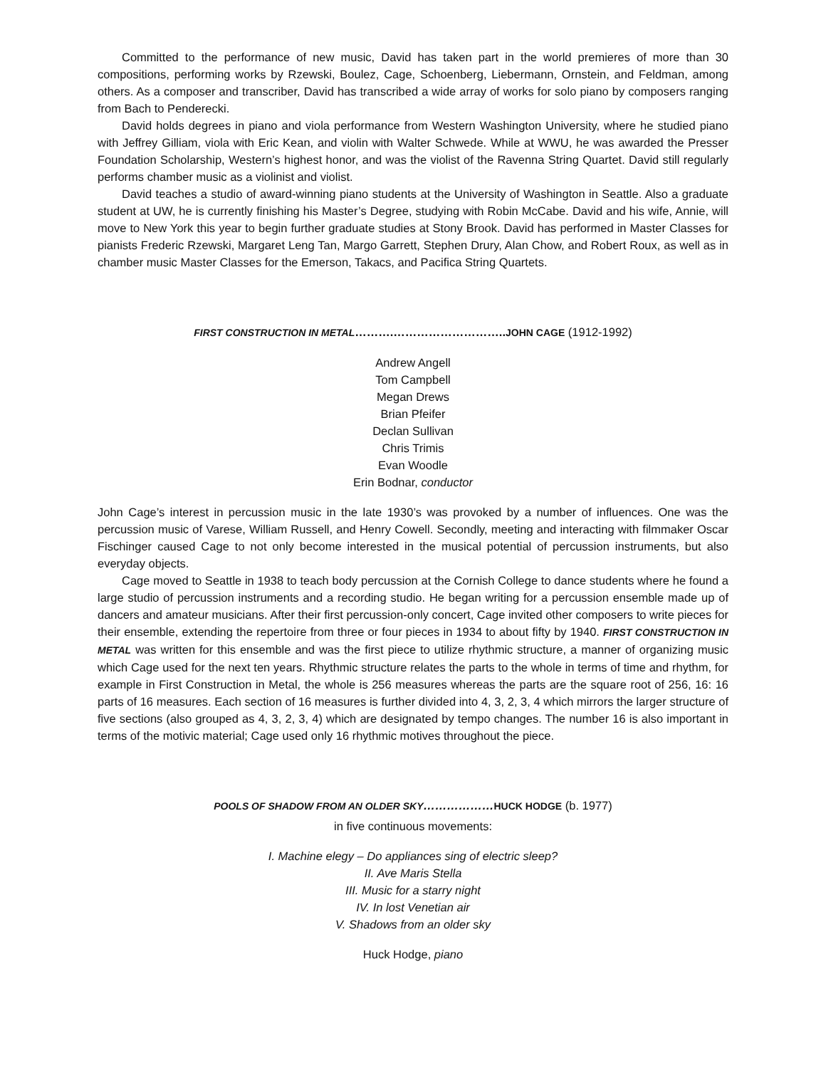Committed to the performance of new music, David has taken part in the world premieres of more than 30 compositions, performing works by Rzewski, Boulez, Cage, Schoenberg, Liebermann, Ornstein, and Feldman, among others. As a composer and transcriber, David has transcribed a wide array of works for solo piano by composers ranging from Bach to Penderecki.
David holds degrees in piano and viola performance from Western Washington University, where he studied piano with Jeffrey Gilliam, viola with Eric Kean, and violin with Walter Schwede. While at WWU, he was awarded the Presser Foundation Scholarship, Western’s highest honor, and was the violist of the Ravenna String Quartet. David still regularly performs chamber music as a violinist and violist.
David teaches a studio of award-winning piano students at the University of Washington in Seattle. Also a graduate student at UW, he is currently finishing his Master’s Degree, studying with Robin McCabe. David and his wife, Annie, will move to New York this year to begin further graduate studies at Stony Brook. David has performed in Master Classes for pianists Frederic Rzewski, Margaret Leng Tan, Margo Garrett, Stephen Drury, Alan Chow, and Robert Roux, as well as in chamber music Master Classes for the Emerson, Takacs, and Pacifica String Quartets.
FIRST CONSTRUCTION IN METAL……….……………………….. JOHN CAGE (1912-1992)
Andrew Angell
Tom Campbell
Megan Drews
Brian Pfeifer
Declan Sullivan
Chris Trimis
Evan Woodle
Erin Bodnar, conductor
John Cage’s interest in percussion music in the late 1930’s was provoked by a number of influences. One was the percussion music of Varese, William Russell, and Henry Cowell. Secondly, meeting and interacting with filmmaker Oscar Fischinger caused Cage to not only become interested in the musical potential of percussion instruments, but also everyday objects.
Cage moved to Seattle in 1938 to teach body percussion at the Cornish College to dance students where he found a large studio of percussion instruments and a recording studio. He began writing for a percussion ensemble made up of dancers and amateur musicians. After their first percussion-only concert, Cage invited other composers to write pieces for their ensemble, extending the repertoire from three or four pieces in 1934 to about fifty by 1940. FIRST CONSTRUCTION IN METAL was written for this ensemble and was the first piece to utilize rhythmic structure, a manner of organizing music which Cage used for the next ten years. Rhythmic structure relates the parts to the whole in terms of time and rhythm, for example in First Construction in Metal, the whole is 256 measures whereas the parts are the square root of 256, 16: 16 parts of 16 measures. Each section of 16 measures is further divided into 4, 3, 2, 3, 4 which mirrors the larger structure of five sections (also grouped as 4, 3, 2, 3, 4) which are designated by tempo changes. The number 16 is also important in terms of the motivic material; Cage used only 16 rhythmic motives throughout the piece.
POOLS OF SHADOW FROM AN OLDER SKY………………HUCK HODGE (b. 1977)
in five continuous movements:
I. Machine elegy – Do appliances sing of electric sleep?
II. Ave Maris Stella
III. Music for a starry night
IV. In lost Venetian air
V. Shadows from an older sky
Huck Hodge, piano